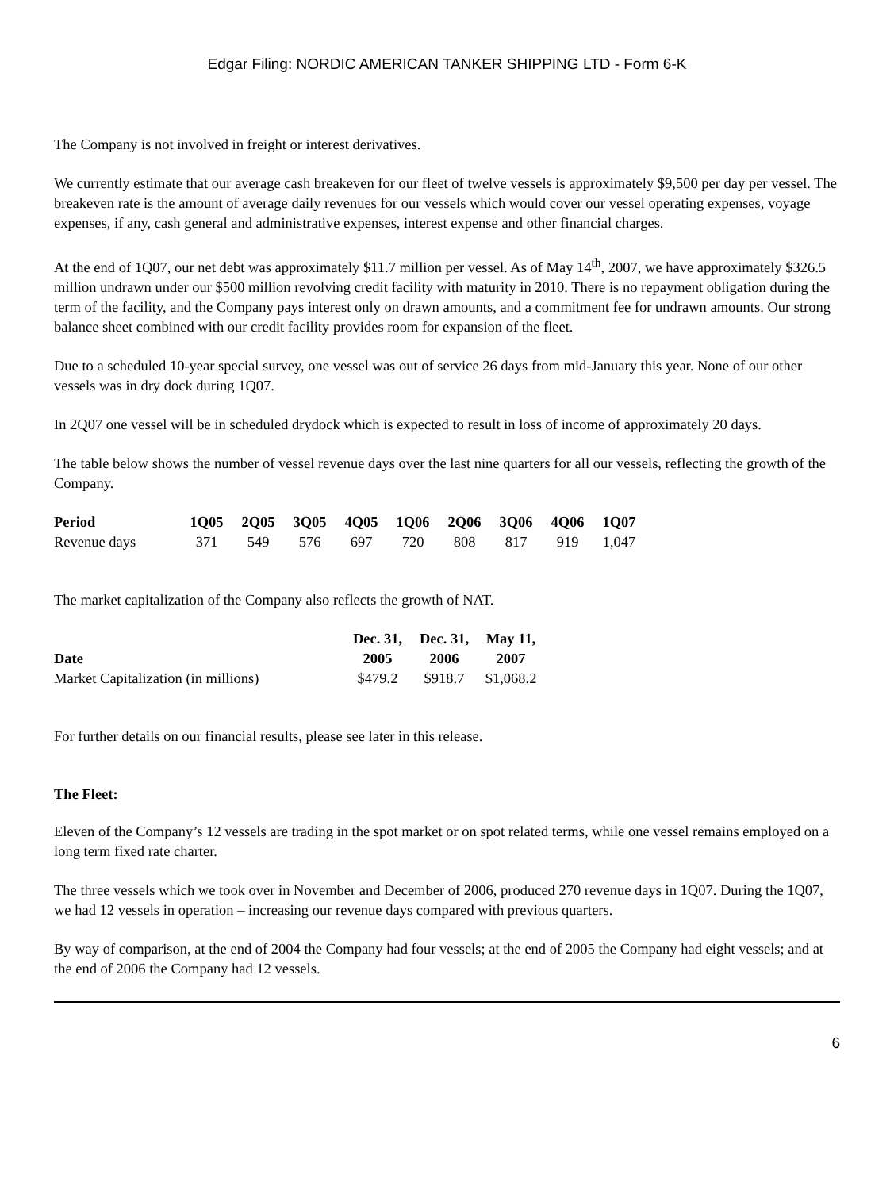Edgar Filing: NORDIC AMERICAN TANKER SHIPPING LTD - Form 6-K
The Company is not involved in freight or interest derivatives.
We currently estimate that our average cash breakeven for our fleet of twelve vessels is approximately $9,500 per day per vessel. The breakeven rate is the amount of average daily revenues for our vessels which would cover our vessel operating expenses, voyage expenses, if any, cash general and administrative expenses, interest expense and other financial charges.
At the end of 1Q07, our net debt was approximately $11.7 million per vessel. As of May 14<sup>th</sup>, 2007, we have approximately $326.5 million undrawn under our $500 million revolving credit facility with maturity in 2010. There is no repayment obligation during the term of the facility, and the Company pays interest only on drawn amounts, and a commitment fee for undrawn amounts. Our strong balance sheet combined with our credit facility provides room for expansion of the fleet.
Due to a scheduled 10-year special survey, one vessel was out of service 26 days from mid-January this year. None of our other vessels was in dry dock during 1Q07.
In 2Q07 one vessel will be in scheduled drydock which is expected to result in loss of income of approximately 20 days.
The table below shows the number of vessel revenue days over the last nine quarters for all our vessels, reflecting the growth of the Company.
| Period | 1Q05 | 2Q05 | 3Q05 | 4Q05 | 1Q06 | 2Q06 | 3Q06 | 4Q06 | 1Q07 |
| --- | --- | --- | --- | --- | --- | --- | --- | --- | --- |
| Revenue days | 371 | 549 | 576 | 697 | 720 | 808 | 817 | 919 | 1,047 |
The market capitalization of the Company also reflects the growth of NAT.
| Date | Dec. 31, 2005 | Dec. 31, 2006 | May 11, 2007 |
| --- | --- | --- | --- |
| Market Capitalization (in millions) | $479.2 | $918.7 | $1,068.2 |
For further details on our financial results, please see later in this release.
The Fleet:
Eleven of the Company’s 12 vessels are trading in the spot market or on spot related terms, while one vessel remains employed on a long term fixed rate charter.
The three vessels which we took over in November and December of 2006, produced 270 revenue days in 1Q07. During the 1Q07, we had 12 vessels in operation – increasing our revenue days compared with previous quarters.
By way of comparison, at the end of 2004 the Company had four vessels; at the end of 2005 the Company had eight vessels; and at the end of 2006 the Company had 12 vessels.
6